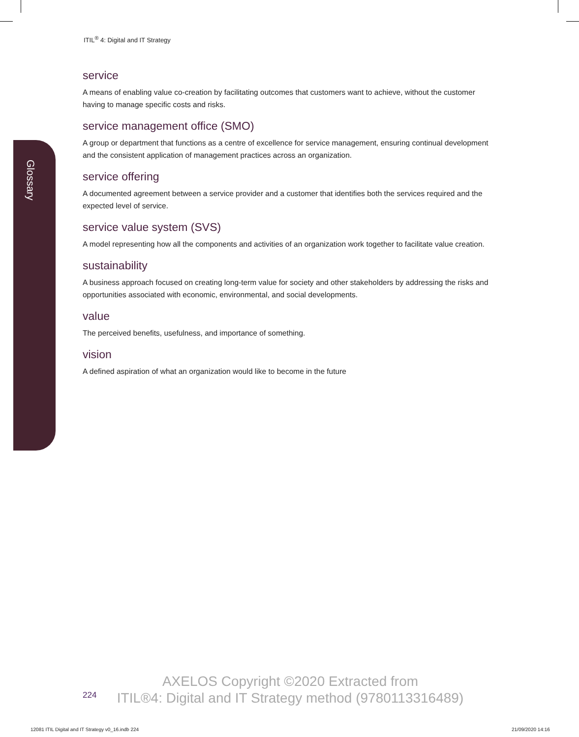ITIL<sup>®</sup> 4: Digital and IT Strategy
Glossary
service
A means of enabling value co-creation by facilitating outcomes that customers want to achieve, without the customer having to manage specific costs and risks.
service management office (SMO)
A group or department that functions as a centre of excellence for service management, ensuring continual development and the consistent application of management practices across an organization.
service offering
A documented agreement between a service provider and a customer that identifies both the services required and the expected level of service.
service value system (SVS)
A model representing how all the components and activities of an organization work together to facilitate value creation.
sustainability
A business approach focused on creating long-term value for society and other stakeholders by addressing the risks and opportunities associated with economic, environmental, and social developments.
value
The perceived benefits, usefulness, and importance of something.
vision
A defined aspiration of what an organization would like to become in the future
AXELOS Copyright ©2020 Extracted from
ITIL®4: Digital and IT Strategy method (9780113316489)
224
12081 ITIL Digital and IT Strategy v0_16.indb 224
21/09/2020 14:16